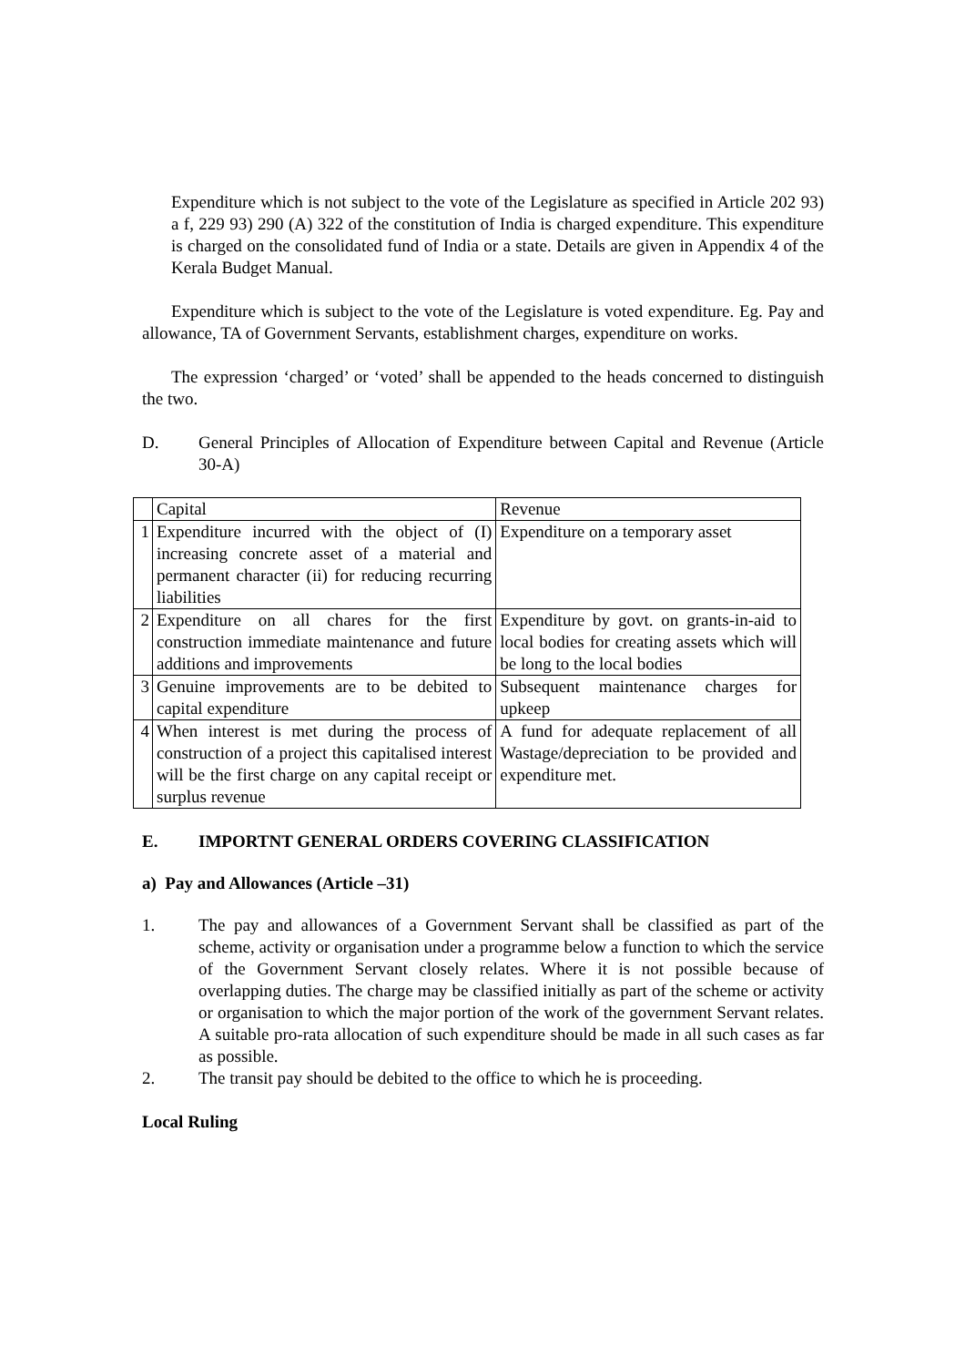Expenditure which is not subject to the vote of the Legislature as specified in Article 202 93) a f, 229 93) 290 (A) 322 of the constitution of India is charged expenditure. This expenditure is charged on the consolidated fund of India or a state. Details are given in Appendix 4 of the Kerala Budget Manual.
Expenditure which is subject to the vote of the Legislature is voted expenditure. Eg. Pay and allowance, TA of Government Servants, establishment charges, expenditure on works.
The expression ‘charged’ or ‘voted’ shall be appended to the heads concerned to distinguish the two.
D. General Principles of Allocation of Expenditure between Capital and Revenue (Article 30-A)
| | Capital | Revenue |
| 1 | Expenditure incurred with the object of (I) increasing concrete asset of a material and permanent character (ii) for reducing recurring liabilities | Expenditure on a temporary asset |
| 2 | Expenditure on all chares for the first construction immediate maintenance and future additions and improvements | Expenditure by govt. on grants-in-aid to local bodies for creating assets which will be long to the local bodies |
| 3 | Genuine improvements are to be debited to capital expenditure | Subsequent maintenance charges for upkeep |
| 4 | When interest is met during the process of construction of a project this capitalised interest will be the first charge on any capital receipt or surplus revenue | A fund for adequate replacement of all Wastage/depreciation to be provided and expenditure met. |
E. IMPORTNT GENERAL ORDERS COVERING CLASSIFICATION
a) Pay and Allowances (Article –31)
1. The pay and allowances of a Government Servant shall be classified as part of the scheme, activity or organisation under a programme below a function to which the service of the Government Servant closely relates. Where it is not possible because of overlapping duties. The charge may be classified initially as part of the scheme or activity or organisation to which the major portion of the work of the government Servant relates. A suitable pro-rata allocation of such expenditure should be made in all such cases as far as possible.
2. The transit pay should be debited to the office to which he is proceeding.
Local Ruling